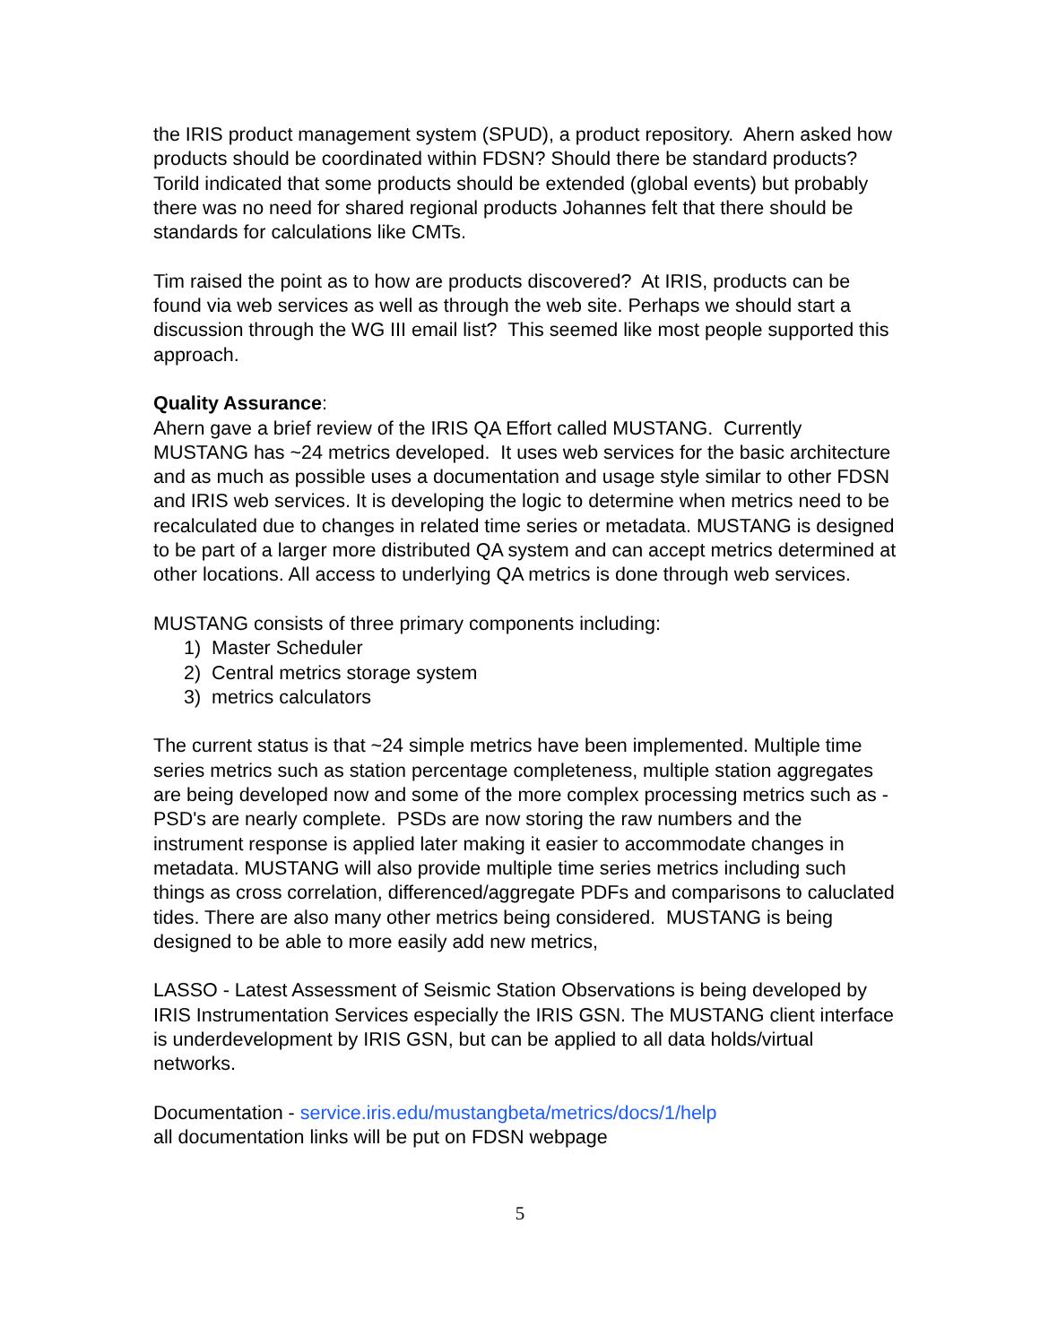the IRIS product management system (SPUD), a product repository. Ahern asked how products should be coordinated within FDSN? Should there be standard products? Torild indicated that some products should be extended (global events) but probably there was no need for shared regional products Johannes felt that there should be standards for calculations like CMTs.
Tim raised the point as to how are products discovered? At IRIS, products can be found via web services as well as through the web site. Perhaps we should start a discussion through the WG III email list? This seemed like most people supported this approach.
Quality Assurance:
Ahern gave a brief review of the IRIS QA Effort called MUSTANG. Currently MUSTANG has ~24 metrics developed. It uses web services for the basic architecture and as much as possible uses a documentation and usage style similar to other FDSN and IRIS web services. It is developing the logic to determine when metrics need to be recalculated due to changes in related time series or metadata. MUSTANG is designed to be part of a larger more distributed QA system and can accept metrics determined at other locations. All access to underlying QA metrics is done through web services.
MUSTANG consists of three primary components including:
1) Master Scheduler
2) Central metrics storage system
3) metrics calculators
The current status is that ~24 simple metrics have been implemented. Multiple time series metrics such as station percentage completeness, multiple station aggregates are being developed now and some of the more complex processing metrics such as - PSD's are nearly complete. PSDs are now storing the raw numbers and the instrument response is applied later making it easier to accommodate changes in metadata. MUSTANG will also provide multiple time series metrics including such things as cross correlation, differenced/aggregate PDFs and comparisons to caluclated tides. There are also many other metrics being considered. MUSTANG is being designed to be able to more easily add new metrics,
LASSO - Latest Assessment of Seismic Station Observations is being developed by IRIS Instrumentation Services especially the IRIS GSN. The MUSTANG client interface is underdevelopment by IRIS GSN, but can be applied to all data holds/virtual networks.
Documentation - service.iris.edu/mustangbeta/metrics/docs/1/help
all documentation links will be put on FDSN webpage
5